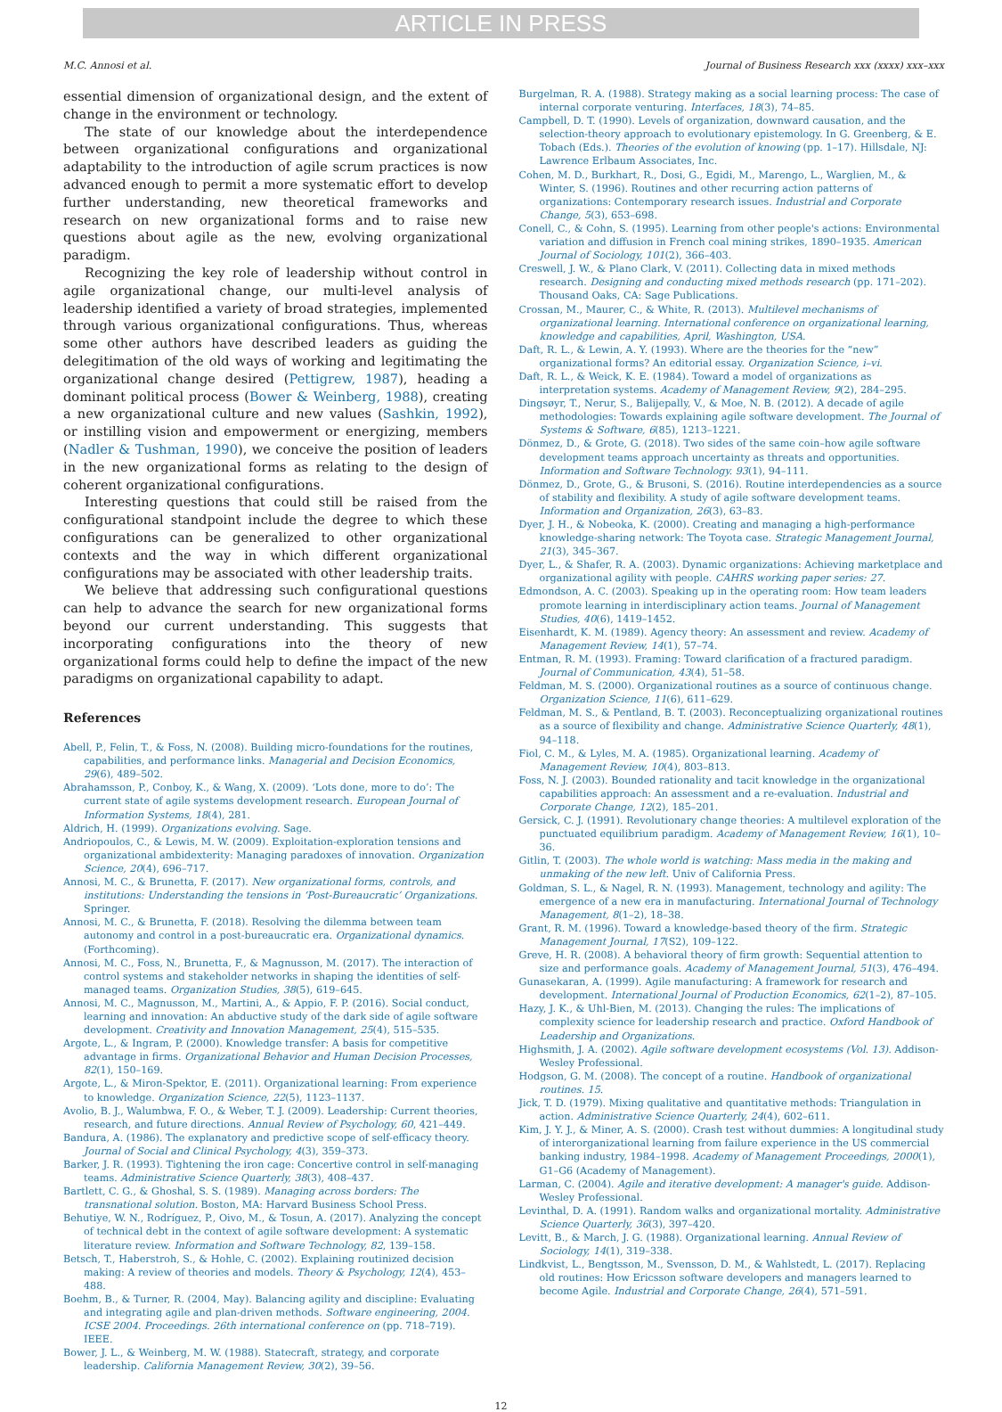ARTICLE IN PRESS
M.C. Annosi et al. Journal of Business Research xxx (xxxx) xxx–xxx
essential dimension of organizational design, and the extent of change in the environment or technology.
The state of our knowledge about the interdependence between organizational configurations and organizational adaptability to the introduction of agile scrum practices is now advanced enough to permit a more systematic effort to develop further understanding, new theoretical frameworks and research on new organizational forms and to raise new questions about agile as the new, evolving organizational paradigm.
Recognizing the key role of leadership without control in agile organizational change, our multi-level analysis of leadership identified a variety of broad strategies, implemented through various organizational configurations. Thus, whereas some other authors have described leaders as guiding the delegitimation of the old ways of working and legitimating the organizational change desired (Pettigrew, 1987), heading a dominant political process (Bower & Weinberg, 1988), creating a new organizational culture and new values (Sashkin, 1992), or instilling vision and empowerment or energizing, members (Nadler & Tushman, 1990), we conceive the position of leaders in the new organizational forms as relating to the design of coherent organizational configurations.
Interesting questions that could still be raised from the configurational standpoint include the degree to which these configurations can be generalized to other organizational contexts and the way in which different organizational configurations may be associated with other leadership traits.
We believe that addressing such configurational questions can help to advance the search for new organizational forms beyond our current understanding. This suggests that incorporating configurations into the theory of new organizational forms could help to define the impact of the new paradigms on organizational capability to adapt.
References
Abell, P., Felin, T., & Foss, N. (2008). Building micro-foundations for the routines, capabilities, and performance links. Managerial and Decision Economics, 29(6), 489–502.
Abrahamsson, P., Conboy, K., & Wang, X. (2009). ‘Lots done, more to do’: The current state of agile systems development research. European Journal of Information Systems, 18(4), 281.
Aldrich, H. (1999). Organizations evolving. Sage.
Andriopoulos, C., & Lewis, M. W. (2009). Exploitation-exploration tensions and organizational ambidexterity: Managing paradoxes of innovation. Organization Science, 20(4), 696–717.
Annosi, M. C., & Brunetta, F. (2017). New organizational forms, controls, and institutions: Understanding the tensions in ‘Post-Bureaucratic’ Organizations. Springer.
Annosi, M. C., & Brunetta, F. (2018). Resolving the dilemma between team autonomy and control in a post-bureaucratic era. Organizational dynamics. (Forthcoming).
Annosi, M. C., Foss, N., Brunetta, F., & Magnusson, M. (2017). The interaction of control systems and stakeholder networks in shaping the identities of self-managed teams. Organization Studies, 38(5), 619–645.
Annosi, M. C., Magnusson, M., Martini, A., & Appio, F. P. (2016). Social conduct, learning and innovation: An abductive study of the dark side of agile software development. Creativity and Innovation Management, 25(4), 515–535.
Argote, L., & Ingram, P. (2000). Knowledge transfer: A basis for competitive advantage in firms. Organizational Behavior and Human Decision Processes, 82(1), 150–169.
Argote, L., & Miron-Spektor, E. (2011). Organizational learning: From experience to knowledge. Organization Science, 22(5), 1123–1137.
Avolio, B. J., Walumbwa, F. O., & Weber, T. J. (2009). Leadership: Current theories, research, and future directions. Annual Review of Psychology, 60, 421–449.
Bandura, A. (1986). The explanatory and predictive scope of self-efficacy theory. Journal of Social and Clinical Psychology, 4(3), 359–373.
Barker, J. R. (1993). Tightening the iron cage: Concertive control in self-managing teams. Administrative Science Quarterly, 38(3), 408–437.
Bartlett, C. G., & Ghoshal, S. S. (1989). Managing across borders: The transnational solution. Boston, MA: Harvard Business School Press.
Behutiye, W. N., Rodríguez, P., Oivo, M., & Tosun, A. (2017). Analyzing the concept of technical debt in the context of agile software development: A systematic literature review. Information and Software Technology, 82, 139–158.
Betsch, T., Haberstroh, S., & Hohle, C. (2002). Explaining routinized decision making: A review of theories and models. Theory & Psychology, 12(4), 453–488.
Boehm, B., & Turner, R. (2004, May). Balancing agility and discipline: Evaluating and integrating agile and plan-driven methods. Software engineering, 2004. ICSE 2004. Proceedings. 26th international conference on (pp. 718–719). IEEE.
Bower, J. L., & Weinberg, M. W. (1988). Statecraft, strategy, and corporate leadership. California Management Review, 30(2), 39–56.
Burgelman, R. A. (1988). Strategy making as a social learning process: The case of internal corporate venturing. Interfaces, 18(3), 74–85.
Campbell, D. T. (1990). Levels of organization, downward causation, and the selection-theory approach to evolutionary epistemology. In G. Greenberg, & E. Tobach (Eds.). Theories of the evolution of knowing (pp. 1–17). Hillsdale, NJ: Lawrence Erlbaum Associates, Inc.
Cohen, M. D., Burkhart, R., Dosi, G., Egidi, M., Marengo, L., Warglien, M., & Winter, S. (1996). Routines and other recurring action patterns of organizations: Contemporary research issues. Industrial and Corporate Change, 5(3), 653–698.
Conell, C., & Cohn, S. (1995). Learning from other people's actions: Environmental variation and diffusion in French coal mining strikes, 1890–1935. American Journal of Sociology, 101(2), 366–403.
Creswell, J. W., & Plano Clark, V. (2011). Collecting data in mixed methods research. Designing and conducting mixed methods research (pp. 171–202). Thousand Oaks, CA: Sage Publications.
Crossan, M., Maurer, C., & White, R. (2013). Multilevel mechanisms of organizational learning. International conference on organizational learning, knowledge and capabilities, April, Washington, USA.
Daft, R. L., & Lewin, A. Y. (1993). Where are the theories for the “new” organizational forms? An editorial essay. Organization Science, i–vi.
Daft, R. L., & Weick, K. E. (1984). Toward a model of organizations as interpretation systems. Academy of Management Review, 9(2), 284–295.
Dingsøyr, T., Nerur, S., Balijepally, V., & Moe, N. B. (2012). A decade of agile methodologies: Towards explaining agile software development. The Journal of Systems & Software, 6(85), 1213–1221.
Dönmez, D., & Grote, G. (2018). Two sides of the same coin–how agile software development teams approach uncertainty as threats and opportunities. Information and Software Technology. 93(1), 94–111.
Dönmez, D., Grote, G., & Brusoni, S. (2016). Routine interdependencies as a source of stability and flexibility. A study of agile software development teams. Information and Organization, 26(3), 63–83.
Dyer, J. H., & Nobeoka, K. (2000). Creating and managing a high-performance knowledge-sharing network: The Toyota case. Strategic Management Journal, 21(3), 345–367.
Dyer, L., & Shafer, R. A. (2003). Dynamic organizations: Achieving marketplace and organizational agility with people. CAHRS working paper series: 27.
Edmondson, A. C. (2003). Speaking up in the operating room: How team leaders promote learning in interdisciplinary action teams. Journal of Management Studies, 40(6), 1419–1452.
Eisenhardt, K. M. (1989). Agency theory: An assessment and review. Academy of Management Review, 14(1), 57–74.
Entman, R. M. (1993). Framing: Toward clarification of a fractured paradigm. Journal of Communication, 43(4), 51–58.
Feldman, M. S. (2000). Organizational routines as a source of continuous change. Organization Science, 11(6), 611–629.
Feldman, M. S., & Pentland, B. T. (2003). Reconceptualizing organizational routines as a source of flexibility and change. Administrative Science Quarterly, 48(1), 94–118.
Fiol, C. M., & Lyles, M. A. (1985). Organizational learning. Academy of Management Review, 10(4), 803–813.
Foss, N. J. (2003). Bounded rationality and tacit knowledge in the organizational capabilities approach: An assessment and a re-evaluation. Industrial and Corporate Change, 12(2), 185–201.
Gersick, C. J. (1991). Revolutionary change theories: A multilevel exploration of the punctuated equilibrium paradigm. Academy of Management Review, 16(1), 10–36.
Gitlin, T. (2003). The whole world is watching: Mass media in the making and unmaking of the new left. Univ of California Press.
Goldman, S. L., & Nagel, R. N. (1993). Management, technology and agility: The emergence of a new era in manufacturing. International Journal of Technology Management, 8(1–2), 18–38.
Grant, R. M. (1996). Toward a knowledge-based theory of the firm. Strategic Management Journal, 17(S2), 109–122.
Greve, H. R. (2008). A behavioral theory of firm growth: Sequential attention to size and performance goals. Academy of Management Journal, 51(3), 476–494.
Gunasekaran, A. (1999). Agile manufacturing: A framework for research and development. International Journal of Production Economics, 62(1–2), 87–105.
Hazy, J. K., & Uhl-Bien, M. (2013). Changing the rules: The implications of complexity science for leadership research and practice. Oxford Handbook of Leadership and Organizations.
Highsmith, J. A. (2002). Agile software development ecosystems (Vol. 13). Addison-Wesley Professional.
Hodgson, G. M. (2008). The concept of a routine. Handbook of organizational routines. 15.
Jick, T. D. (1979). Mixing qualitative and quantitative methods: Triangulation in action. Administrative Science Quarterly, 24(4), 602–611.
Kim, J. Y. J., & Miner, A. S. (2000). Crash test without dummies: A longitudinal study of interorganizational learning from failure experience in the US commercial banking industry, 1984–1998. Academy of Management Proceedings, 2000(1), G1–G6 (Academy of Management).
Larman, C. (2004). Agile and iterative development: A manager's guide. Addison-Wesley Professional.
Levinthal, D. A. (1991). Random walks and organizational mortality. Administrative Science Quarterly, 36(3), 397–420.
Levitt, B., & March, J. G. (1988). Organizational learning. Annual Review of Sociology, 14(1), 319–338.
Lindkvist, L., Bengtsson, M., Svensson, D. M., & Wahlstedt, L. (2017). Replacing old routines: How Ericsson software developers and managers learned to become Agile. Industrial and Corporate Change, 26(4), 571–591.
12